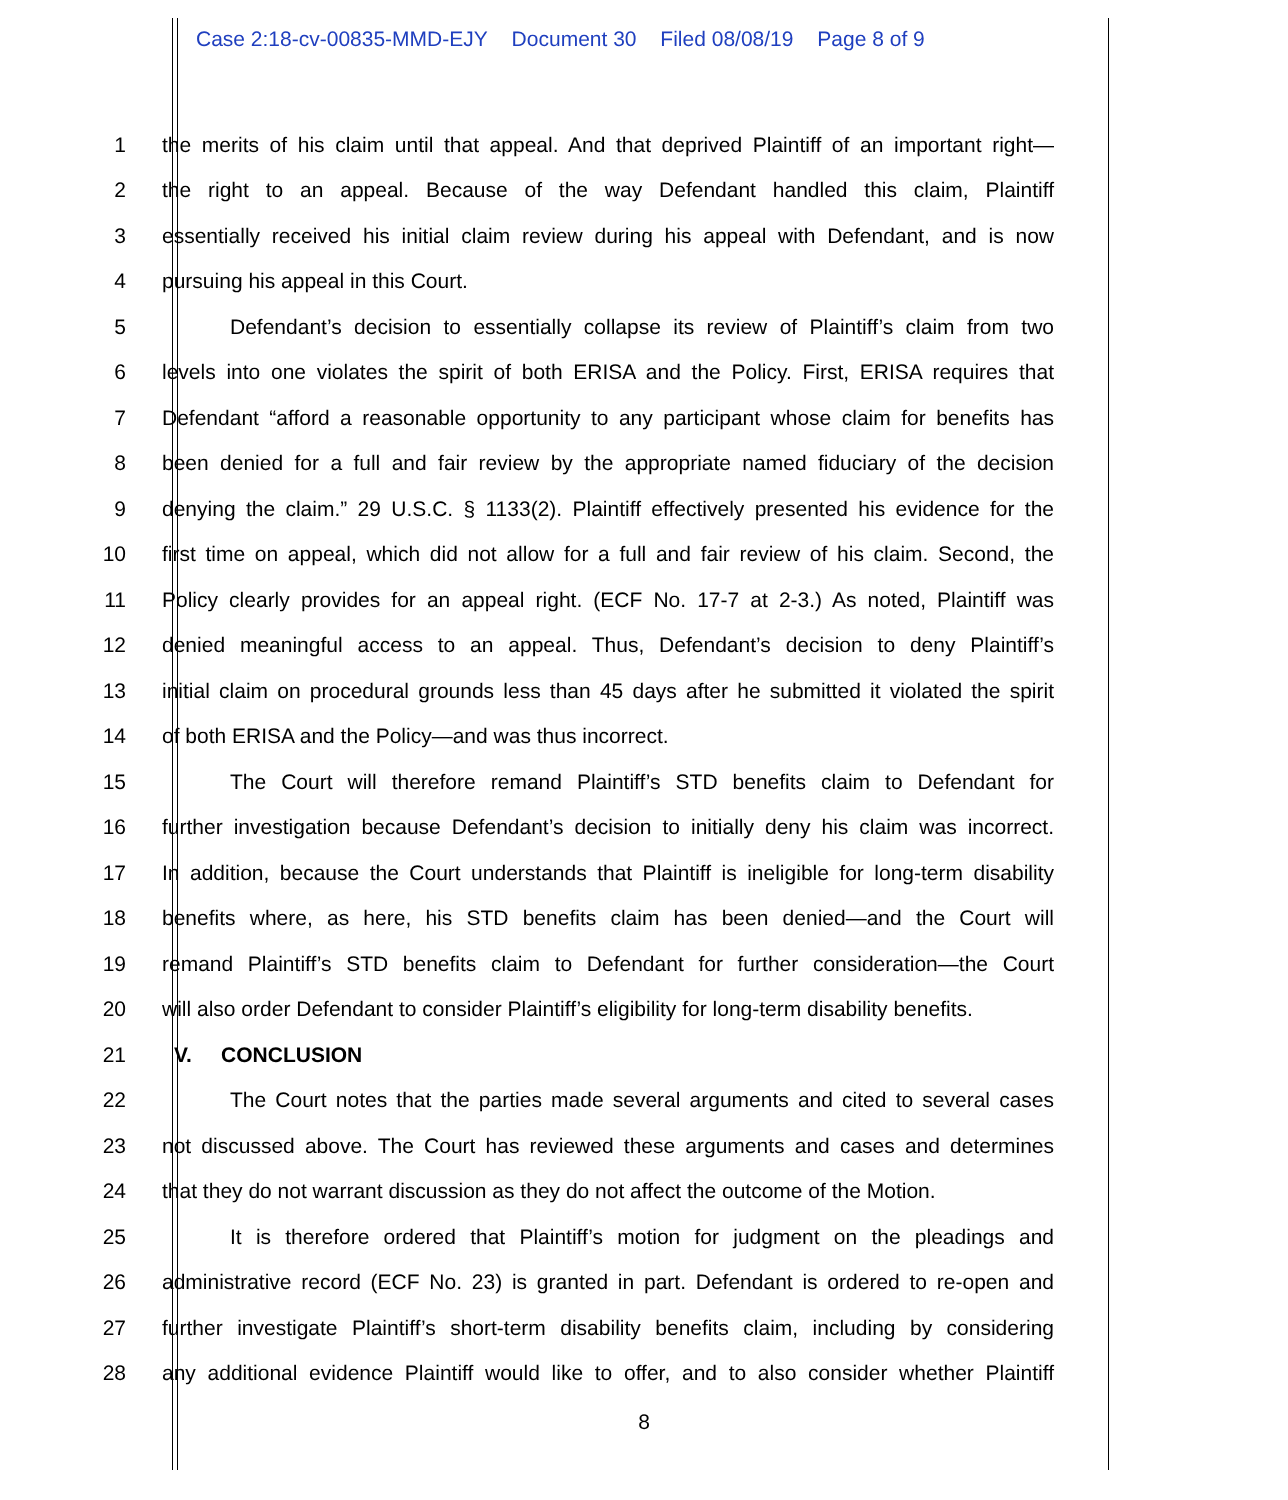Case 2:18-cv-00835-MMD-EJY Document 30 Filed 08/08/19 Page 8 of 9
1 the merits of his claim until that appeal. And that deprived Plaintiff of an important right—
2 the right to an appeal. Because of the way Defendant handled this claim, Plaintiff
3 essentially received his initial claim review during his appeal with Defendant, and is now
4 pursuing his appeal in this Court.
5 Defendant’s decision to essentially collapse its review of Plaintiff’s claim from two
6 levels into one violates the spirit of both ERISA and the Policy. First, ERISA requires that
7 Defendant “afford a reasonable opportunity to any participant whose claim for benefits has
8 been denied for a full and fair review by the appropriate named fiduciary of the decision
9 denying the claim.” 29 U.S.C. § 1133(2). Plaintiff effectively presented his evidence for the
10 first time on appeal, which did not allow for a full and fair review of his claim. Second, the
11 Policy clearly provides for an appeal right. (ECF No. 17-7 at 2-3.) As noted, Plaintiff was
12 denied meaningful access to an appeal. Thus, Defendant’s decision to deny Plaintiff’s
13 initial claim on procedural grounds less than 45 days after he submitted it violated the spirit
14 of both ERISA and the Policy—and was thus incorrect.
15 The Court will therefore remand Plaintiff’s STD benefits claim to Defendant for
16 further investigation because Defendant’s decision to initially deny his claim was incorrect.
17 In addition, because the Court understands that Plaintiff is ineligible for long-term disability
18 benefits where, as here, his STD benefits claim has been denied—and the Court will
19 remand Plaintiff’s STD benefits claim to Defendant for further consideration—the Court
20 will also order Defendant to consider Plaintiff’s eligibility for long-term disability benefits.
21 V. CONCLUSION
22 The Court notes that the parties made several arguments and cited to several cases
23 not discussed above. The Court has reviewed these arguments and cases and determines
24 that they do not warrant discussion as they do not affect the outcome of the Motion.
25 It is therefore ordered that Plaintiff’s motion for judgment on the pleadings and
26 administrative record (ECF No. 23) is granted in part. Defendant is ordered to re-open and
27 further investigate Plaintiff’s short-term disability benefits claim, including by considering
28 any additional evidence Plaintiff would like to offer, and to also consider whether Plaintiff
8